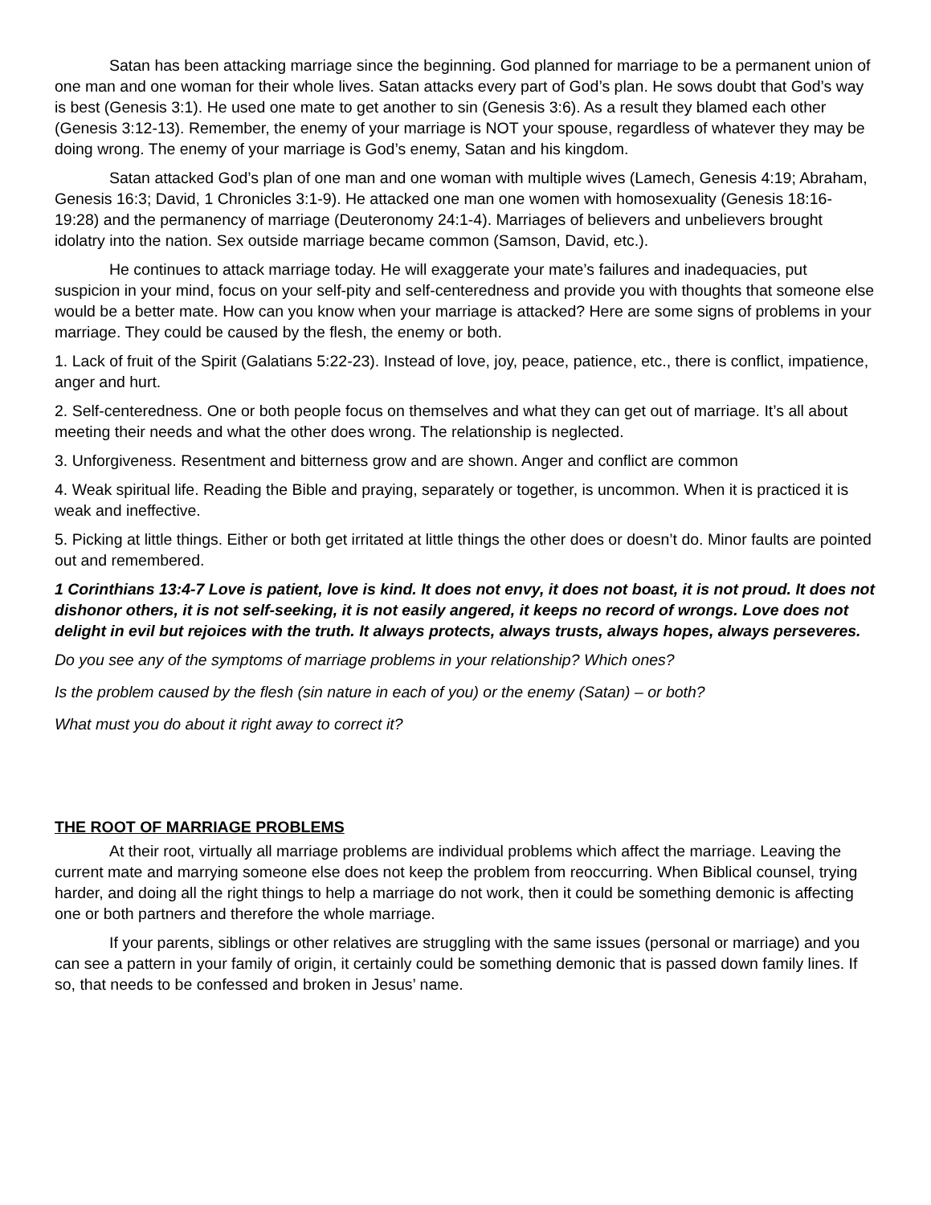Satan has been attacking marriage since the beginning. God planned for marriage to be a permanent union of one man and one woman for their whole lives. Satan attacks every part of God’s plan. He sows doubt that God’s way is best (Genesis 3:1). He used one mate to get another to sin (Genesis 3:6). As a result they blamed each other (Genesis 3:12-13). Remember, the enemy of your marriage is NOT your spouse, regardless of whatever they may be doing wrong. The enemy of your marriage is God’s enemy, Satan and his kingdom.
Satan attacked God’s plan of one man and one woman with multiple wives (Lamech, Genesis 4:19; Abraham, Genesis 16:3; David, 1 Chronicles 3:1-9). He attacked one man one women with homosexuality (Genesis 18:16-19:28) and the permanency of marriage (Deuteronomy 24:1-4). Marriages of believers and unbelievers brought idolatry into the nation. Sex outside marriage became common (Samson, David, etc.).
He continues to attack marriage today. He will exaggerate your mate’s failures and inadequacies, put suspicion in your mind, focus on your self-pity and self-centeredness and provide you with thoughts that someone else would be a better mate. How can you know when your marriage is attacked? Here are some signs of problems in your marriage. They could be caused by the flesh, the enemy or both.
1. Lack of fruit of the Spirit (Galatians 5:22-23). Instead of love, joy, peace, patience, etc., there is conflict, impatience, anger and hurt.
2. Self-centeredness. One or both people focus on themselves and what they can get out of marriage. It’s all about meeting their needs and what the other does wrong. The relationship is neglected.
3. Unforgiveness. Resentment and bitterness grow and are shown. Anger and conflict are common
4. Weak spiritual life. Reading the Bible and praying, separately or together, is uncommon. When it is practiced it is weak and ineffective.
5. Picking at little things. Either or both get irritated at little things the other does or doesn’t do. Minor faults are pointed out and remembered.
1 Corinthians 13:4-7 Love is patient, love is kind. It does not envy, it does not boast, it is not proud. It does not dishonor others, it is not self-seeking, it is not easily angered, it keeps no record of wrongs. Love does not delight in evil but rejoices with the truth. It always protects, always trusts, always hopes, always perseveres.
Do you see any of the symptoms of marriage problems in your relationship? Which ones?
Is the problem caused by the flesh (sin nature in each of you) or the enemy (Satan) – or both?
What must you do about it right away to correct it?
THE ROOT OF MARRIAGE PROBLEMS
At their root, virtually all marriage problems are individual problems which affect the marriage. Leaving the current mate and marrying someone else does not keep the problem from reoccurring. When Biblical counsel, trying harder, and doing all the right things to help a marriage do not work, then it could be something demonic is affecting one or both partners and therefore the whole marriage.
If your parents, siblings or other relatives are struggling with the same issues (personal or marriage) and you can see a pattern in your family of origin, it certainly could be something demonic that is passed down family lines. If so, that needs to be confessed and broken in Jesus’ name.